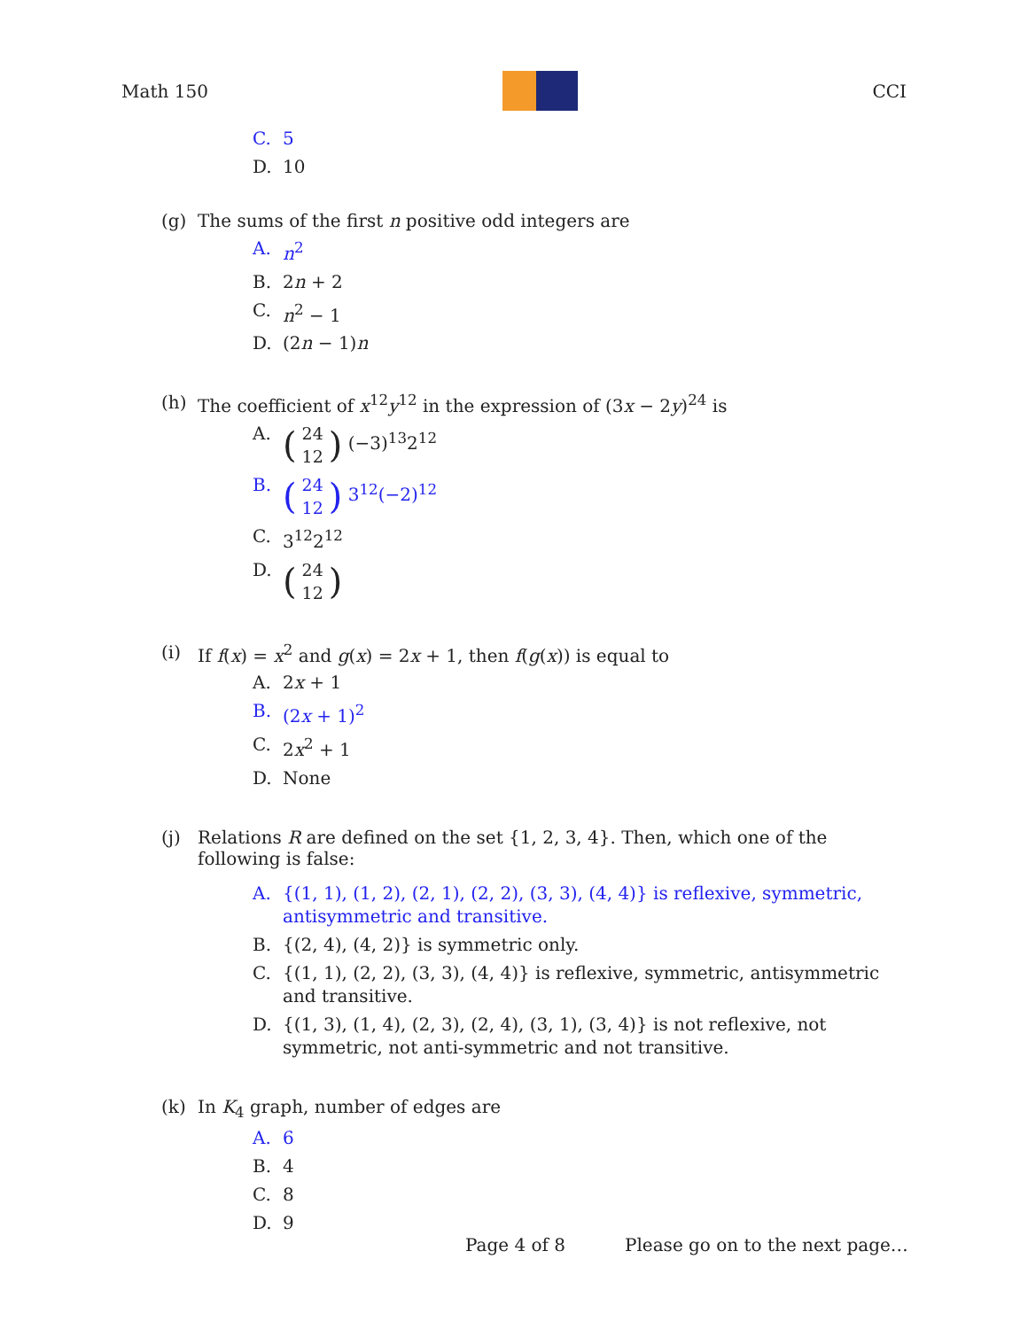Math 150 CCI
C. 5
D. 10
(g) The sums of the first n positive odd integers are
A. n<sup>2</sup>
B. 2n + 2
C. n<sup>2</sup> − 1
D. (2n − 1)n
(h) The coefficient of x<sup>12</sup>y<sup>12</sup> in the expression of (3x − 2y)<sup>24</sup> is
A. (24 12) (−3)<sup>13</sup>2<sup>12</sup>
B. (24 12) 3<sup>12</sup>(−2)<sup>12</sup>
C. 3<sup>12</sup>2<sup>12</sup>
D. (24 12)
(i) If f(x) = x<sup>2</sup> and g(x) = 2x + 1, then f(g(x)) is equal to
A. 2x + 1
B. (2x + 1)<sup>2</sup>
C. 2x<sup>2</sup> + 1
D. None
(j) Relations R are defined on the set {1, 2, 3, 4}. Then, which one of the following is false:
A. {(1, 1), (1, 2), (2, 1), (2, 2), (3, 3), (4, 4)} is reflexive, symmetric, antisymmetric and transitive.
B. {(2, 4), (4, 2)} is symmetric only.
C. {(1, 1), (2, 2), (3, 3), (4, 4)} is reflexive, symmetric, antisymmetric and transitive.
D. {(1, 3), (1, 4), (2, 3), (2, 4), (3, 1), (3, 4)} is not reflexive, not symmetric, not anti-symmetric and not transitive.
(k) In K<sub>4</sub> graph, number of edges are
A. 6
B. 4
C. 8
D. 9
Page 4 of 8 Please go on to the next page…